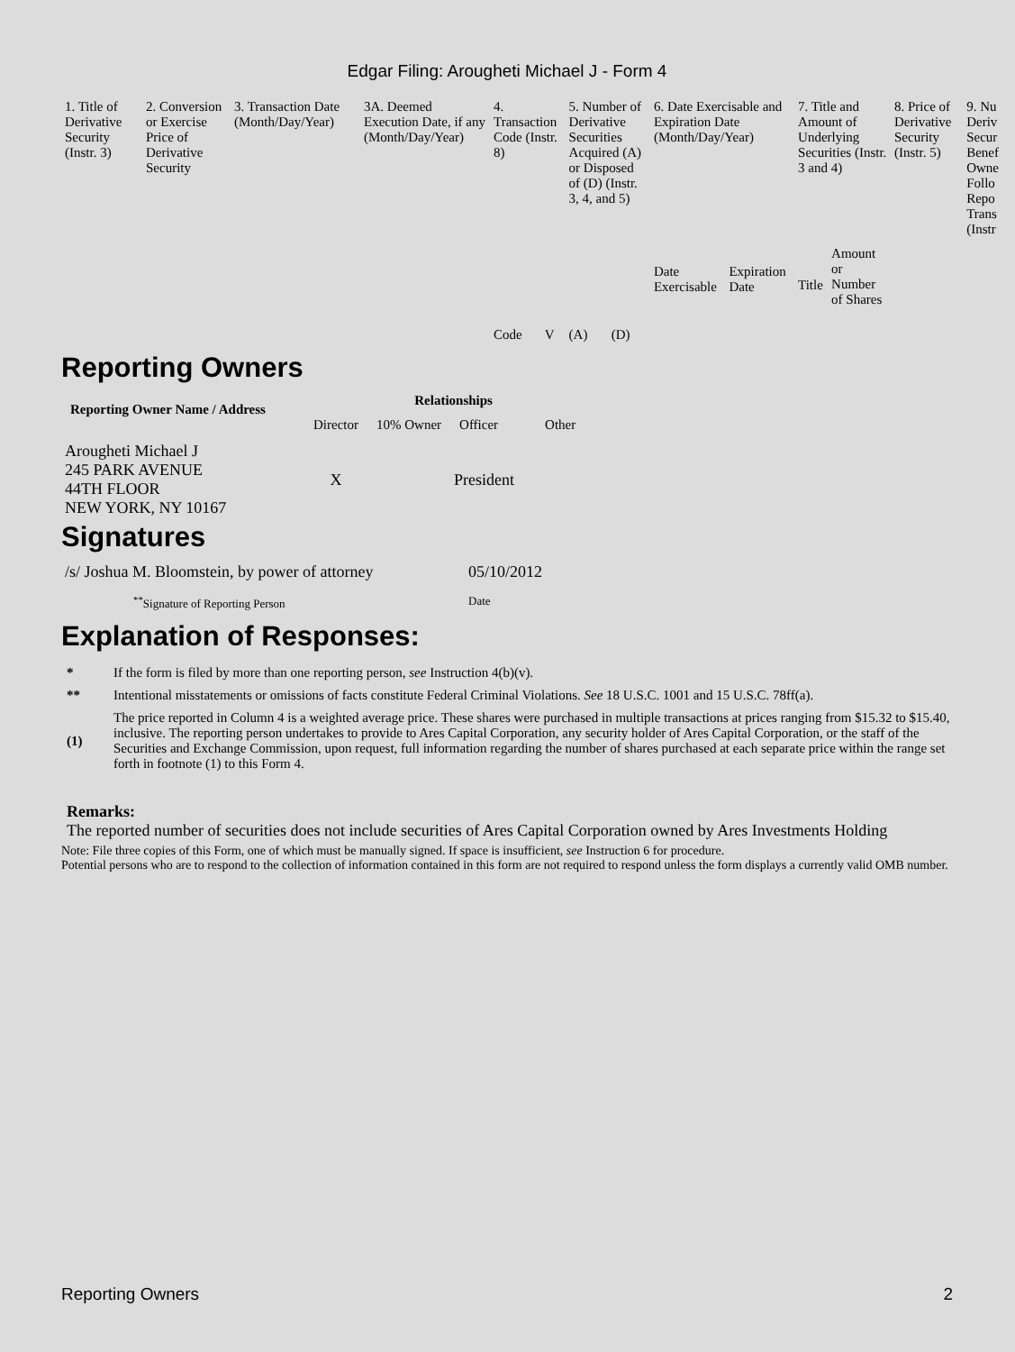Edgar Filing: Arougheti Michael J - Form 4
| 1. Title of Derivative Security (Instr. 3) | 2. Conversion or Exercise Price of Derivative Security | 3. Transaction Date (Month/Day/Year) | 3A. Deemed Execution Date, if any (Month/Day/Year) | 4. Transaction Code (Instr. 8) | | 5. Number of Derivative Securities Acquired (A) or Disposed of (D) (Instr. 3, 4, and 5) | | 6. Date Exercisable and Expiration Date (Month/Day/Year) | | 7. Title and Amount of Underlying Securities (Instr. 3 and 4) | | 8. Price of Derivative Security (Instr. 5) | 9. Nu Deriv Secur Benef Owne Follo Repo Trans (Instr |
| | | | | Code | V | (A) | (D) | Date Exercisable | Expiration Date | Title | Amount or Number of Shares | | |
Reporting Owners
| Reporting Owner Name / Address | Relationships | | | |
| --- | --- | --- | --- | --- |
| | Director | 10% Owner | Officer | Other |
| Arougheti Michael J 245 PARK AVENUE 44TH FLOOR NEW YORK, NY 10167 | X | | President | |
Signatures
| /s/ Joshua M. Bloomstein, by power of attorney | 05/10/2012 |
| <sup>**</sup> Signature of Reporting Person | Date |
Explanation of Responses:
| * | If the form is filed by more than one reporting person, see Instruction 4(b)(v). |
| ** | Intentional misstatements or omissions of facts constitute Federal Criminal Violations. See 18 U.S.C. 1001 and 15 U.S.C. 78ff(a). |
| (1) | The price reported in Column 4 is a weighted average price. These shares were purchased in multiple transactions at prices ranging from $15.32 to $15.40, inclusive. The reporting person undertakes to provide to Ares Capital Corporation, any security holder of Ares Capital Corporation, or the staff of the Securities and Exchange Commission, upon request, full information regarding the number of shares purchased at each separate price within the range set forth in footnote (1) to this Form 4. |
Remarks:
The reported number of securities does not include securities of Ares Capital Corporation owned by Ares Investments Holding
Note: File three copies of this Form, one of which must be manually signed. If space is insufficient, see Instruction 6 for procedure.
Potential persons who are to respond to the collection of information contained in this form are not required to respond unless the form displays a currently valid OMB number.
Reporting Owners 2